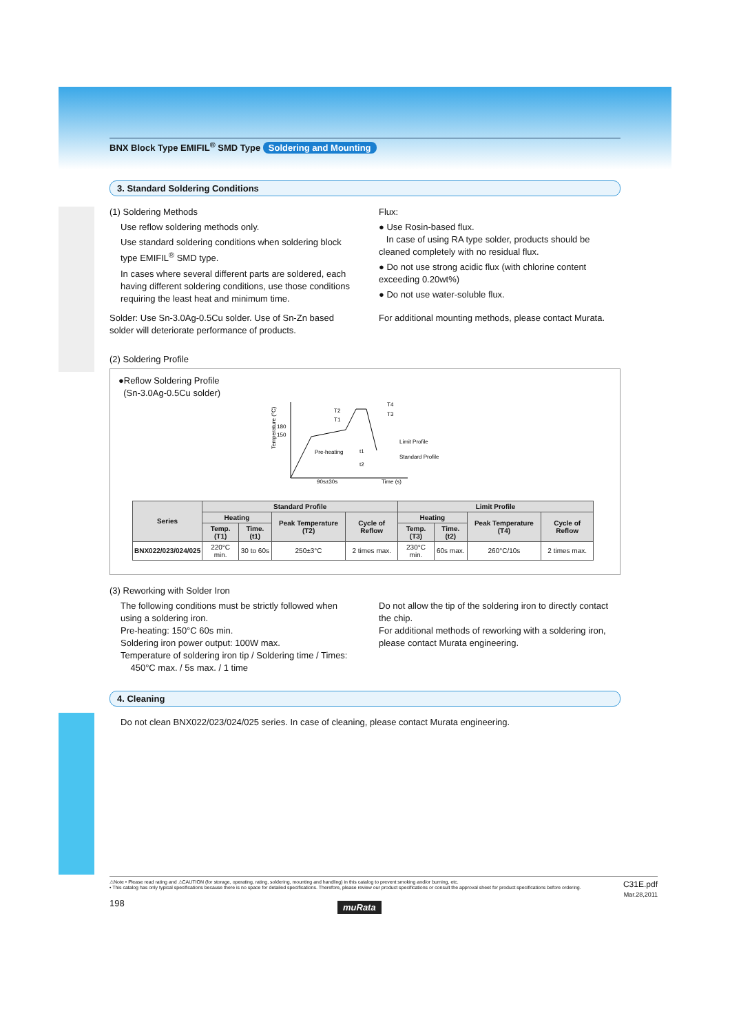BNX Block Type EMIFIL<sup>®</sup> SMD Type Soldering and Mounting
3. Standard Soldering Conditions
(1) Soldering Methods
Use reflow soldering methods only.
Use standard soldering conditions when soldering block type EMIFIL<sup>®</sup> SMD type.
In cases where several different parts are soldered, each having different soldering conditions, use those conditions requiring the least heat and minimum time.
Solder: Use Sn-3.0Ag-0.5Cu solder. Use of Sn-Zn based solder will deteriorate performance of products.
Flux:
● Use Rosin-based flux.
In case of using RA type solder, products should be cleaned completely with no residual flux.
● Do not use strong acidic flux (with chlorine content exceeding 0.20wt%)
● Do not use water-soluble flux.
For additional mounting methods, please contact Murata.
(2) Soldering Profile
●Reflow Soldering Profile
(Sn-3.0Ag-0.5Cu solder)
Temperature (°C)
180
150
Pre-heating
T2
T1
T4
T3
t1
t2
Limit Profile
Standard Profile
90s±30s
Time (s)
| Series | Standard Profile | | | | Limit Profile | | | |
| --- | --- | --- | --- | --- | --- | --- | --- | --- |
| | Heating | | Peak Temperature (T2) | Cycle of Reflow | Heating | | Peak Temperature (T4) | Cycle of Reflow |
| | Temp. (T1) | Time. (t1) | | | Temp. (T3) | Time. (t2) | | |
| BNX022/023/024/025 | 220°C min. | 30 to 60s | 250±3°C | 2 times max. | 230°C min. | 60s max. | 260°C/10s | 2 times max. |
(3) Reworking with Solder Iron
The following conditions must be strictly followed when using a soldering iron.
Pre-heating: 150°C 60s min.
Soldering iron power output: 100W max.
Temperature of soldering iron tip / Soldering time / Times:
450°C max. / 5s max. / 1 time
Do not allow the tip of the soldering iron to directly contact the chip.
For additional methods of reworking with a soldering iron, please contact Murata engineering.
4. Cleaning
Do not clean BNX022/023/024/025 series. In case of cleaning, please contact Murata engineering.
⚠Note • Please read rating and ⚠CAUTION (for storage, operating, rating, soldering, mounting and handling) in this catalog to prevent smoking and/or burning, etc.
• This catalog has only typical specifications because there is no space for detailed specifications. Therefore, please review our product specifications or consult the approval sheet for product specifications before ordering.
C31E.pdf
Mar.28,2011
198 muRata